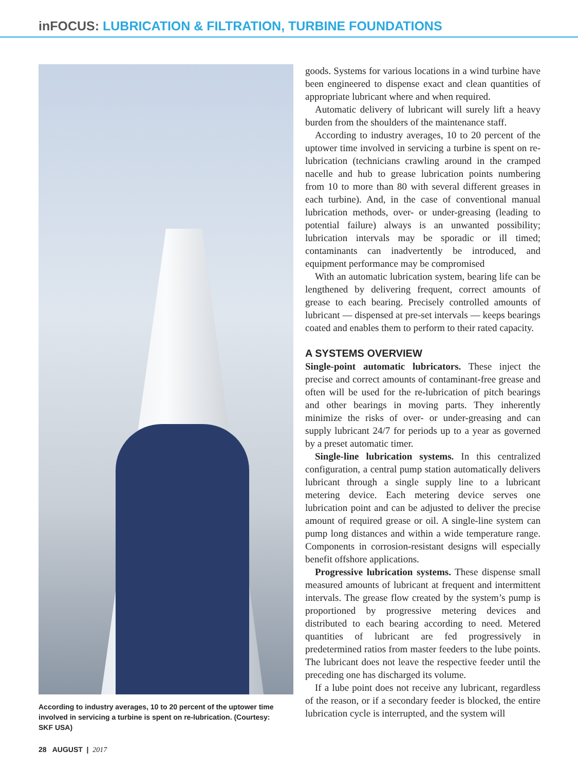inFOCUS: LUBRICATION & FILTRATION, TURBINE FOUNDATIONS
According to industry averages, 10 to 20 percent of the uptower time involved in servicing a turbine is spent on re-lubrication. (Courtesy: SKF USA)
goods. Systems for various locations in a wind turbine have been engineered to dispense exact and clean quantities of appropriate lubricant where and when required.
Automatic delivery of lubricant will surely lift a heavy burden from the shoulders of the maintenance staff.
According to industry averages, 10 to 20 percent of the uptower time involved in servicing a turbine is spent on re-lubrication (technicians crawling around in the cramped nacelle and hub to grease lubrication points numbering from 10 to more than 80 with several different greases in each turbine). And, in the case of conventional manual lubrication methods, over- or under-greasing (leading to potential failure) always is an unwanted possibility; lubrication intervals may be sporadic or ill timed; contaminants can inadvertently be introduced, and equipment performance may be compromised
With an automatic lubrication system, bearing life can be lengthened by delivering frequent, correct amounts of grease to each bearing. Precisely controlled amounts of lubricant — dispensed at pre-set intervals — keeps bearings coated and enables them to perform to their rated capacity.
A SYSTEMS OVERVIEW
Single-point automatic lubricators. These inject the precise and correct amounts of contaminant-free grease and often will be used for the re-lubrication of pitch bearings and other bearings in moving parts. They inherently minimize the risks of over- or under-greasing and can supply lubricant 24/7 for periods up to a year as governed by a preset automatic timer.
Single-line lubrication systems. In this centralized configuration, a central pump station automatically delivers lubricant through a single supply line to a lubricant metering device. Each metering device serves one lubrication point and can be adjusted to deliver the precise amount of required grease or oil. A single-line system can pump long distances and within a wide temperature range. Components in corrosion-resistant designs will especially benefit offshore applications.
Progressive lubrication systems. These dispense small measured amounts of lubricant at frequent and intermittent intervals. The grease flow created by the system’s pump is proportioned by progressive metering devices and distributed to each bearing according to need. Metered quantities of lubricant are fed progressively in predetermined ratios from master feeders to the lube points. The lubricant does not leave the respective feeder until the preceding one has discharged its volume.
If a lube point does not receive any lubricant, regardless of the reason, or if a secondary feeder is blocked, the entire lubrication cycle is interrupted, and the system will
28 AUGUST | 2017